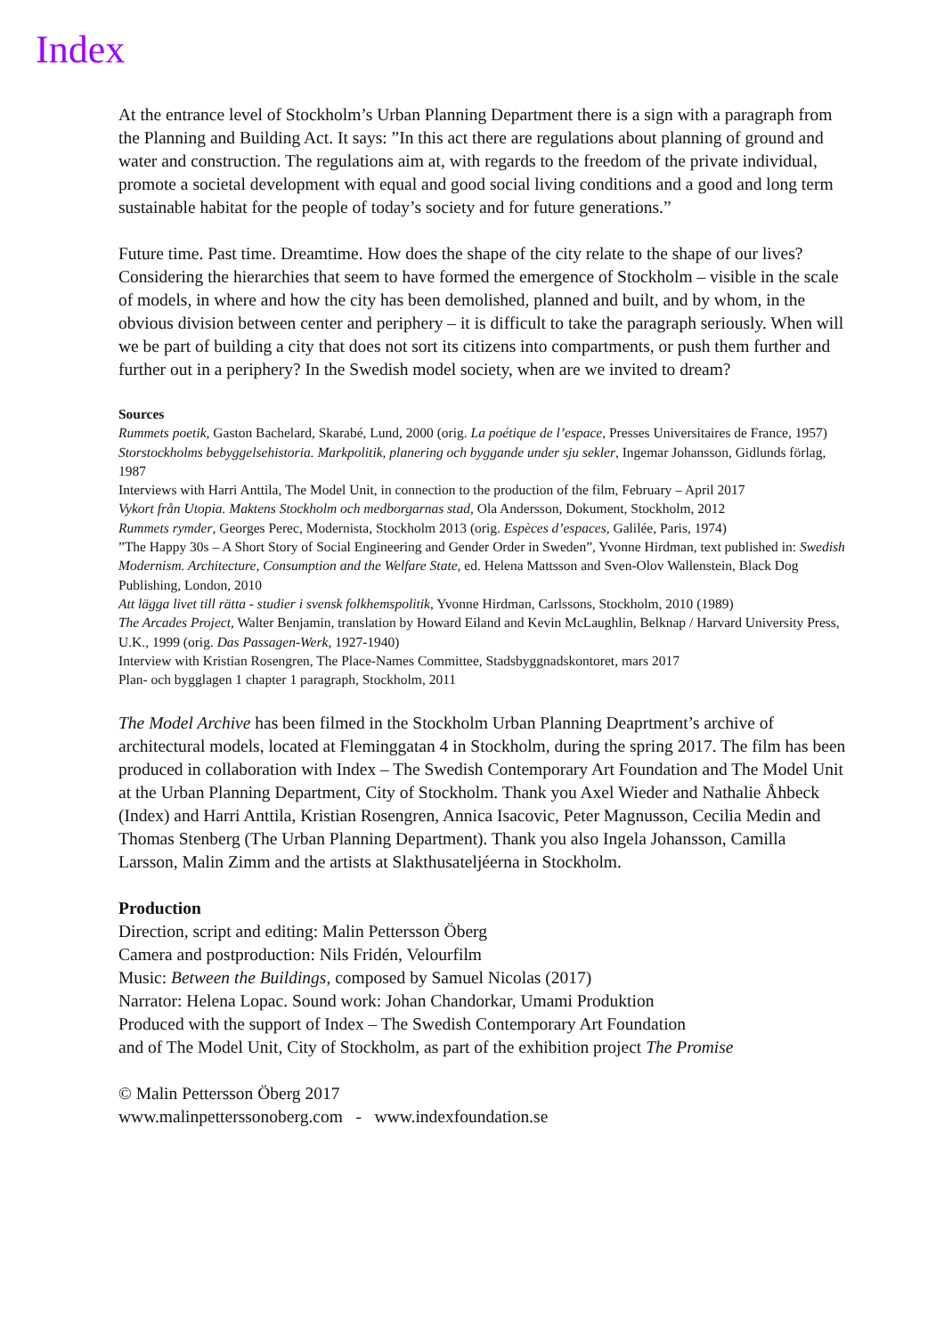Index
At the entrance level of Stockholm’s Urban Planning Department there is a sign with a paragraph from the Planning and Building Act. It says: ”In this act there are regulations about planning of ground and water and construction. The regulations aim at, with regards to the freedom of the private individual, promote a societal development with equal and good social living conditions and a good and long term sustainable habitat for the people of today’s society and for future generations.”
Future time. Past time. Dreamtime. How does the shape of the city relate to the shape of our lives? Considering the hierarchies that seem to have formed the emergence of Stockholm – visible in the scale of models, in where and how the city has been demolished, planned and built, and by whom, in the obvious division between center and periphery – it is difficult to take the paragraph seriously. When will we be part of building a city that does not sort its citizens into compartments, or push them further and further out in a periphery? In the Swedish model society, when are we invited to dream?
Sources
Rummets poetik, Gaston Bachelard, Skarabé, Lund, 2000 (orig. La poétique de l’espace, Presses Universitaires de France, 1957)
Storstockholms bebyggelsehistoria. Markpolitik, planering och byggande under sju sekler, Ingemar Johansson, Gidlunds förlag, 1987
Interviews with Harri Anttila, The Model Unit, in connection to the production of the film, February – April 2017
Vykort från Utopia. Maktens Stockholm och medborgarnas stad, Ola Andersson, Dokument, Stockholm, 2012
Rummets rymder, Georges Perec, Modernista, Stockholm 2013 (orig. Espèces d’espaces, Galilée, Paris, 1974)
”The Happy 30s – A Short Story of Social Engineering and Gender Order in Sweden”, Yvonne Hirdman, text published in: Swedish Modernism. Architecture, Consumption and the Welfare State, ed. Helena Mattsson and Sven-Olov Wallenstein, Black Dog Publishing, London, 2010
Att lägga livet till rätta - studier i svensk folkhemspolitik, Yvonne Hirdman, Carlssons, Stockholm, 2010 (1989)
The Arcades Project, Walter Benjamin, translation by Howard Eiland and Kevin McLaughlin, Belknap / Harvard University Press, U.K., 1999 (orig. Das Passagen-Werk, 1927-1940)
Interview with Kristian Rosengren, The Place-Names Committee, Stadsbyggnadskontoret, mars 2017
Plan- och bygglagen 1 chapter 1 paragraph, Stockholm, 2011
The Model Archive has been filmed in the Stockholm Urban Planning Deaprtment’s archive of architectural models, located at Fleminggatan 4 in Stockholm, during the spring 2017. The film has been produced in collaboration with Index – The Swedish Contemporary Art Foundation and The Model Unit at the Urban Planning Department, City of Stockholm. Thank you Axel Wieder and Nathalie Åhbeck (Index) and Harri Anttila, Kristian Rosengren, Annica Isacovic, Peter Magnusson, Cecilia Medin and Thomas Stenberg (The Urban Planning Department). Thank you also Ingela Johansson, Camilla Larsson, Malin Zimm and the artists at Slakthusateljéerna in Stockholm.
Production
Direction, script and editing: Malin Pettersson Öberg
Camera and postproduction: Nils Fridén, Velourfilm
Music: Between the Buildings, composed by Samuel Nicolas (2017)
Narrator: Helena Lopac. Sound work: Johan Chandorkar, Umami Produktion
Produced with the support of Index – The Swedish Contemporary Art Foundation
and of The Model Unit, City of Stockholm, as part of the exhibition project The Promise
© Malin Pettersson Öberg 2017
www.malinpetterssonoberg.com - www.indexfoundation.se